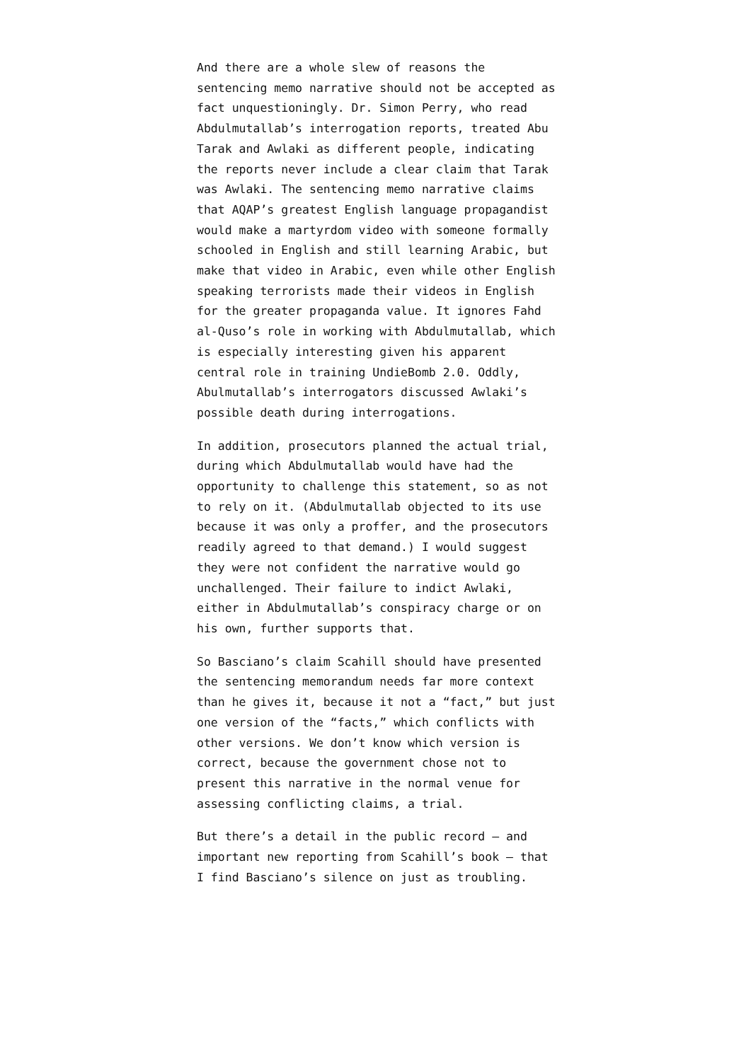And there are a whole slew of reasons the sentencing memo narrative should not be accepted as fact unquestioningly. Dr. Simon Perry, who read Abdulmutallab’s interrogation reports, treated Abu Tarak and Awlaki as different people, indicating the reports never include a clear claim that Tarak was Awlaki. The sentencing memo narrative claims that AQAP’s greatest English language propagandist would make a martyrdom video with someone formally schooled in English and still learning Arabic, but make that video in Arabic, even while other English speaking terrorists made their videos in English for the greater propaganda value. It ignores Fahd al-Quso’s role in working with Abdulmutallab, which is especially interesting given his apparent central role in training UndieBomb 2.0. Oddly, Abulmutallab’s interrogators discussed Awlaki’s possible death during interrogations.
In addition, prosecutors planned the actual trial, during which Abdulmutallab would have had the opportunity to challenge this statement, so as not to rely on it. (Abdulmutallab objected to its use because it was only a proffer, and the prosecutors readily agreed to that demand.) I would suggest they were not confident the narrative would go unchallenged. Their failure to indict Awlaki, either in Abdulmutallab’s conspiracy charge or on his own, further supports that.
So Basciano’s claim Scahill should have presented the sentencing memorandum needs far more context than he gives it, because it not a “fact,” but just one version of the “facts,” which conflicts with other versions. We don’t know which version is correct, because the government chose not to present this narrative in the normal venue for assessing conflicting claims, a trial.
But there’s a detail in the public record — and important new reporting from Scahill’s book — that I find Basciano’s silence on just as troubling.